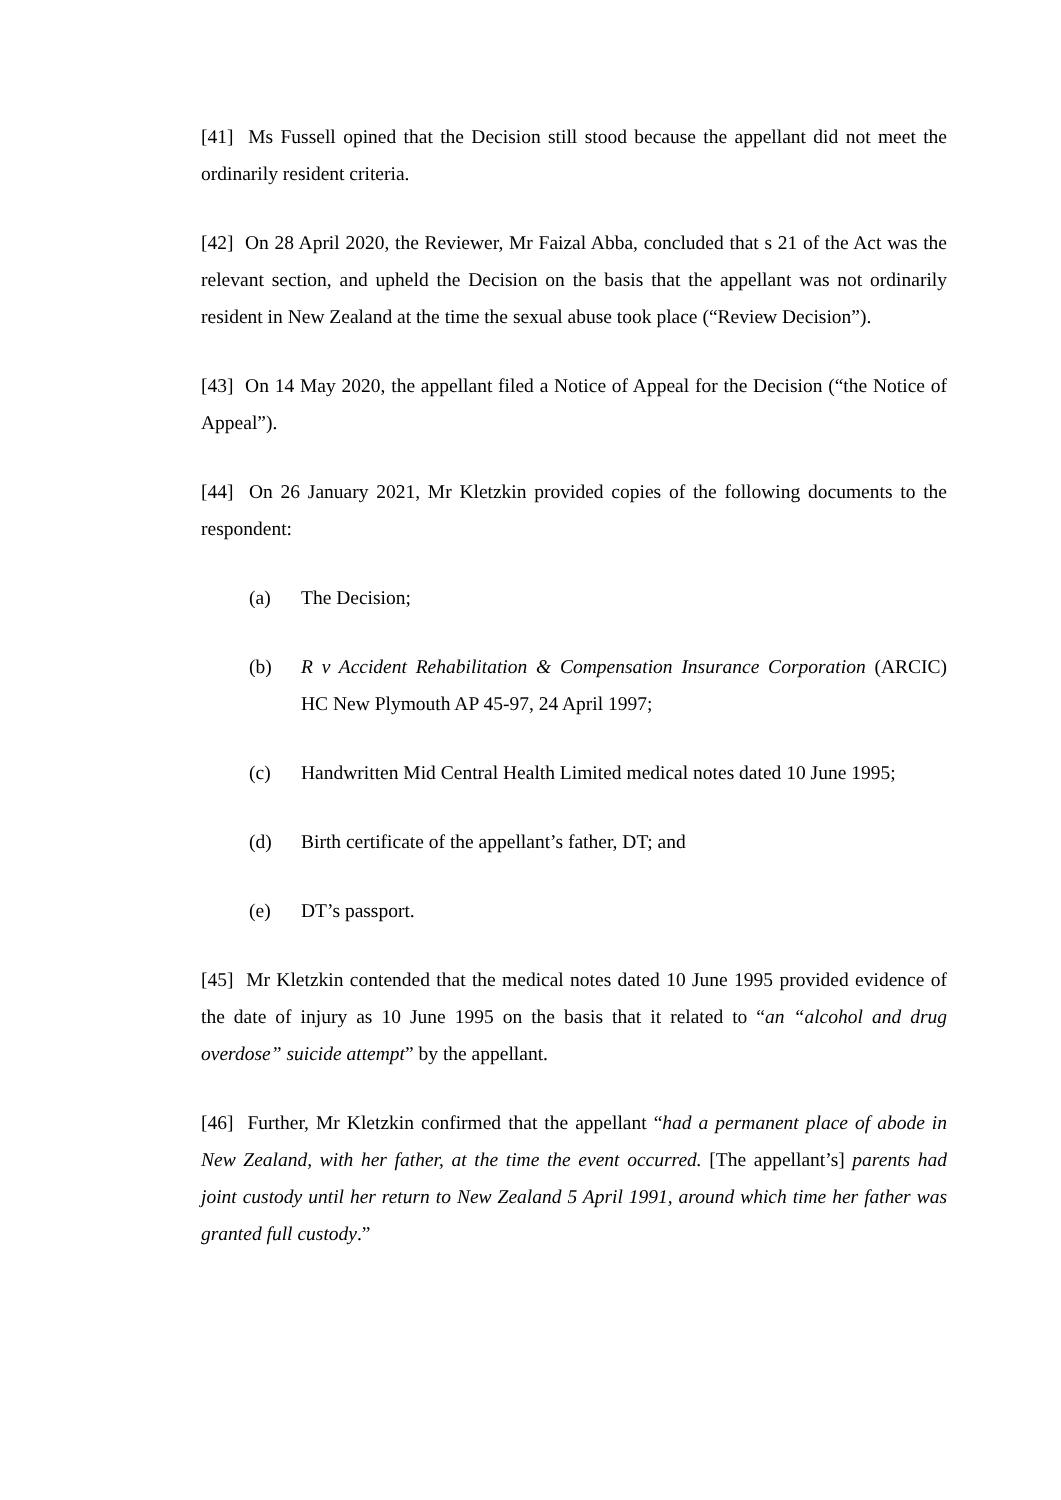[41] Ms Fussell opined that the Decision still stood because the appellant did not meet the ordinarily resident criteria.
[42] On 28 April 2020, the Reviewer, Mr Faizal Abba, concluded that s 21 of the Act was the relevant section, and upheld the Decision on the basis that the appellant was not ordinarily resident in New Zealand at the time the sexual abuse took place (“Review Decision”).
[43] On 14 May 2020, the appellant filed a Notice of Appeal for the Decision (“the Notice of Appeal”).
[44] On 26 January 2021, Mr Kletzkin provided copies of the following documents to the respondent:
(a) The Decision;
(b) R v Accident Rehabilitation & Compensation Insurance Corporation (ARCIC) HC New Plymouth AP 45-97, 24 April 1997;
(c) Handwritten Mid Central Health Limited medical notes dated 10 June 1995;
(d) Birth certificate of the appellant’s father, DT; and
(e) DT’s passport.
[45] Mr Kletzkin contended that the medical notes dated 10 June 1995 provided evidence of the date of injury as 10 June 1995 on the basis that it related to “an “alcohol and drug overdose” suicide attempt” by the appellant.
[46] Further, Mr Kletzkin confirmed that the appellant “had a permanent place of abode in New Zealand, with her father, at the time the event occurred. [The appellant’s] parents had joint custody until her return to New Zealand 5 April 1991, around which time her father was granted full custody.”